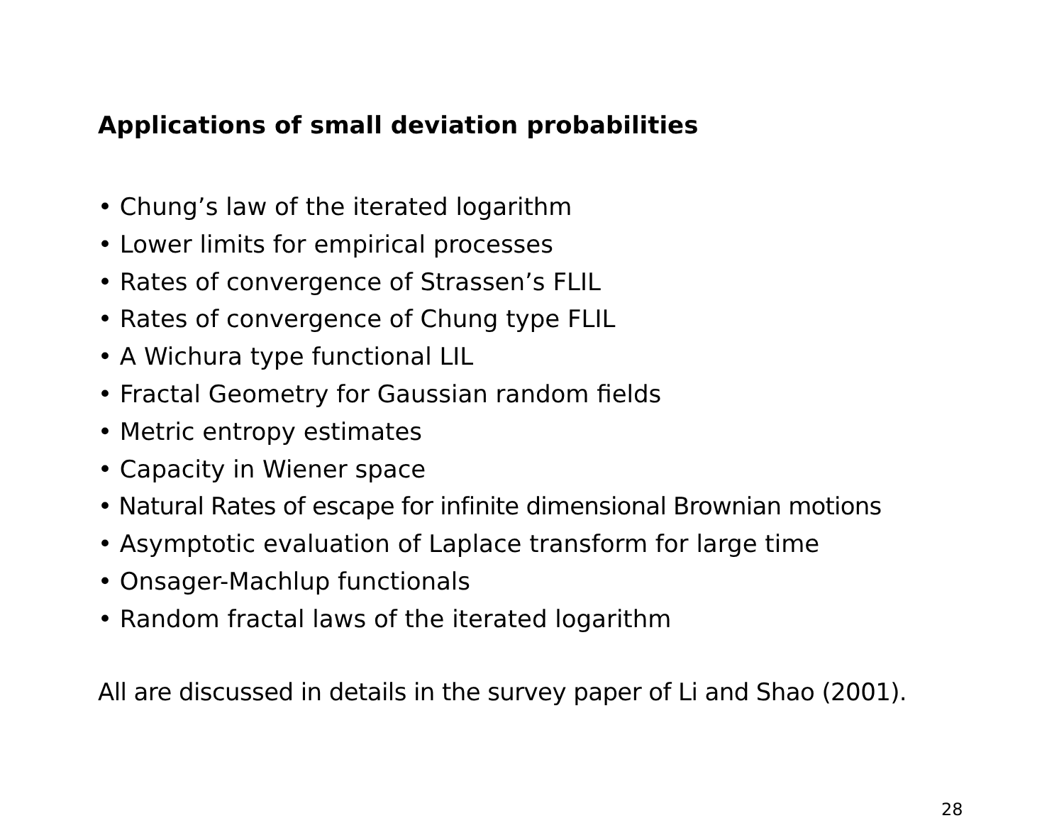Applications of small deviation probabilities
• Chung’s law of the iterated logarithm
• Lower limits for empirical processes
• Rates of convergence of Strassen’s FLIL
• Rates of convergence of Chung type FLIL
• A Wichura type functional LIL
• Fractal Geometry for Gaussian random fields
• Metric entropy estimates
• Capacity in Wiener space
• Natural Rates of escape for infinite dimensional Brownian motions
• Asymptotic evaluation of Laplace transform for large time
• Onsager-Machlup functionals
• Random fractal laws of the iterated logarithm
All are discussed in details in the survey paper of Li and Shao (2001).
28